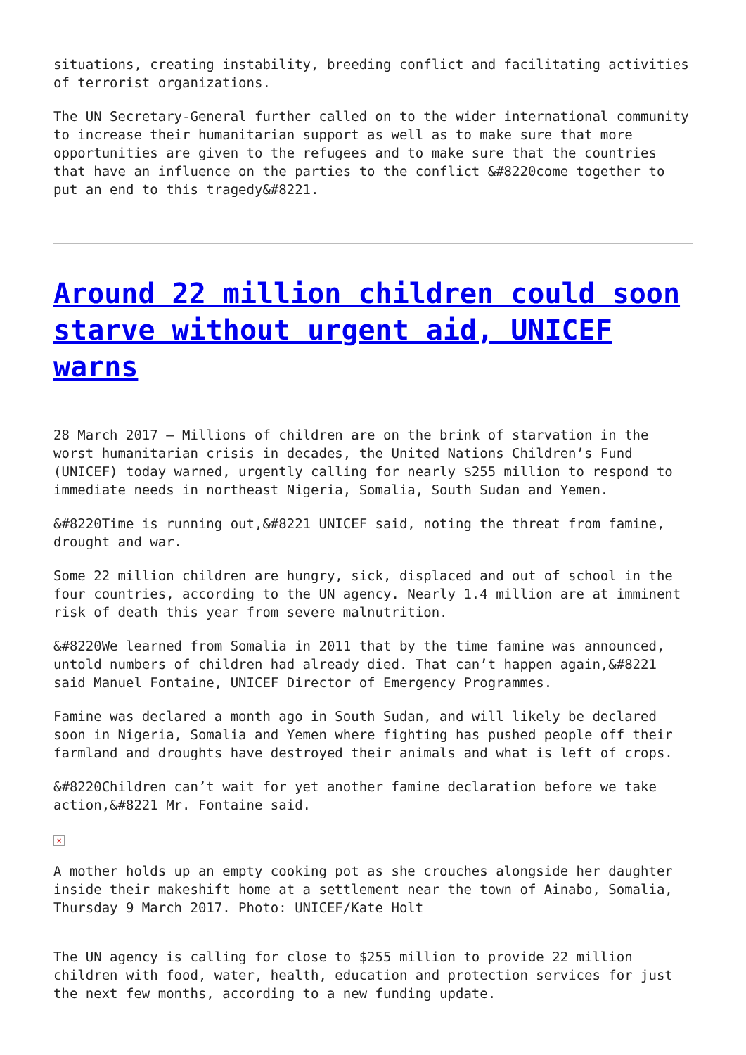situations, creating instability, breeding conflict and facilitating activities of terrorist organizations.
The UN Secretary-General further called on to the wider international community to increase their humanitarian support as well as to make sure that more opportunities are given to the refugees and to make sure that the countries that have an influence on the parties to the conflict &#8220come together to put an end to this tragedy&#8221.
Around 22 million children could soon starve without urgent aid, UNICEF warns
28 March 2017 – Millions of children are on the brink of starvation in the worst humanitarian crisis in decades, the United Nations Children’s Fund (UNICEF) today warned, urgently calling for nearly $255 million to respond to immediate needs in northeast Nigeria, Somalia, South Sudan and Yemen.
&#8220Time is running out,&#8221 UNICEF said, noting the threat from famine, drought and war.
Some 22 million children are hungry, sick, displaced and out of school in the four countries, according to the UN agency. Nearly 1.4 million are at imminent risk of death this year from severe malnutrition.
&#8220We learned from Somalia in 2011 that by the time famine was announced, untold numbers of children had already died. That can’t happen again,&#8221 said Manuel Fontaine, UNICEF Director of Emergency Programmes.
Famine was declared a month ago in South Sudan, and will likely be declared soon in Nigeria, Somalia and Yemen where fighting has pushed people off their farmland and droughts have destroyed their animals and what is left of crops.
&#8220Children can’t wait for yet another famine declaration before we take action,&#8221 Mr. Fontaine said.
×
A mother holds up an empty cooking pot as she crouches alongside her daughter inside their makeshift home at a settlement near the town of Ainabo, Somalia, Thursday 9 March 2017. Photo: UNICEF/Kate Holt
The UN agency is calling for close to $255 million to provide 22 million children with food, water, health, education and protection services for just the next few months, according to a new funding update.